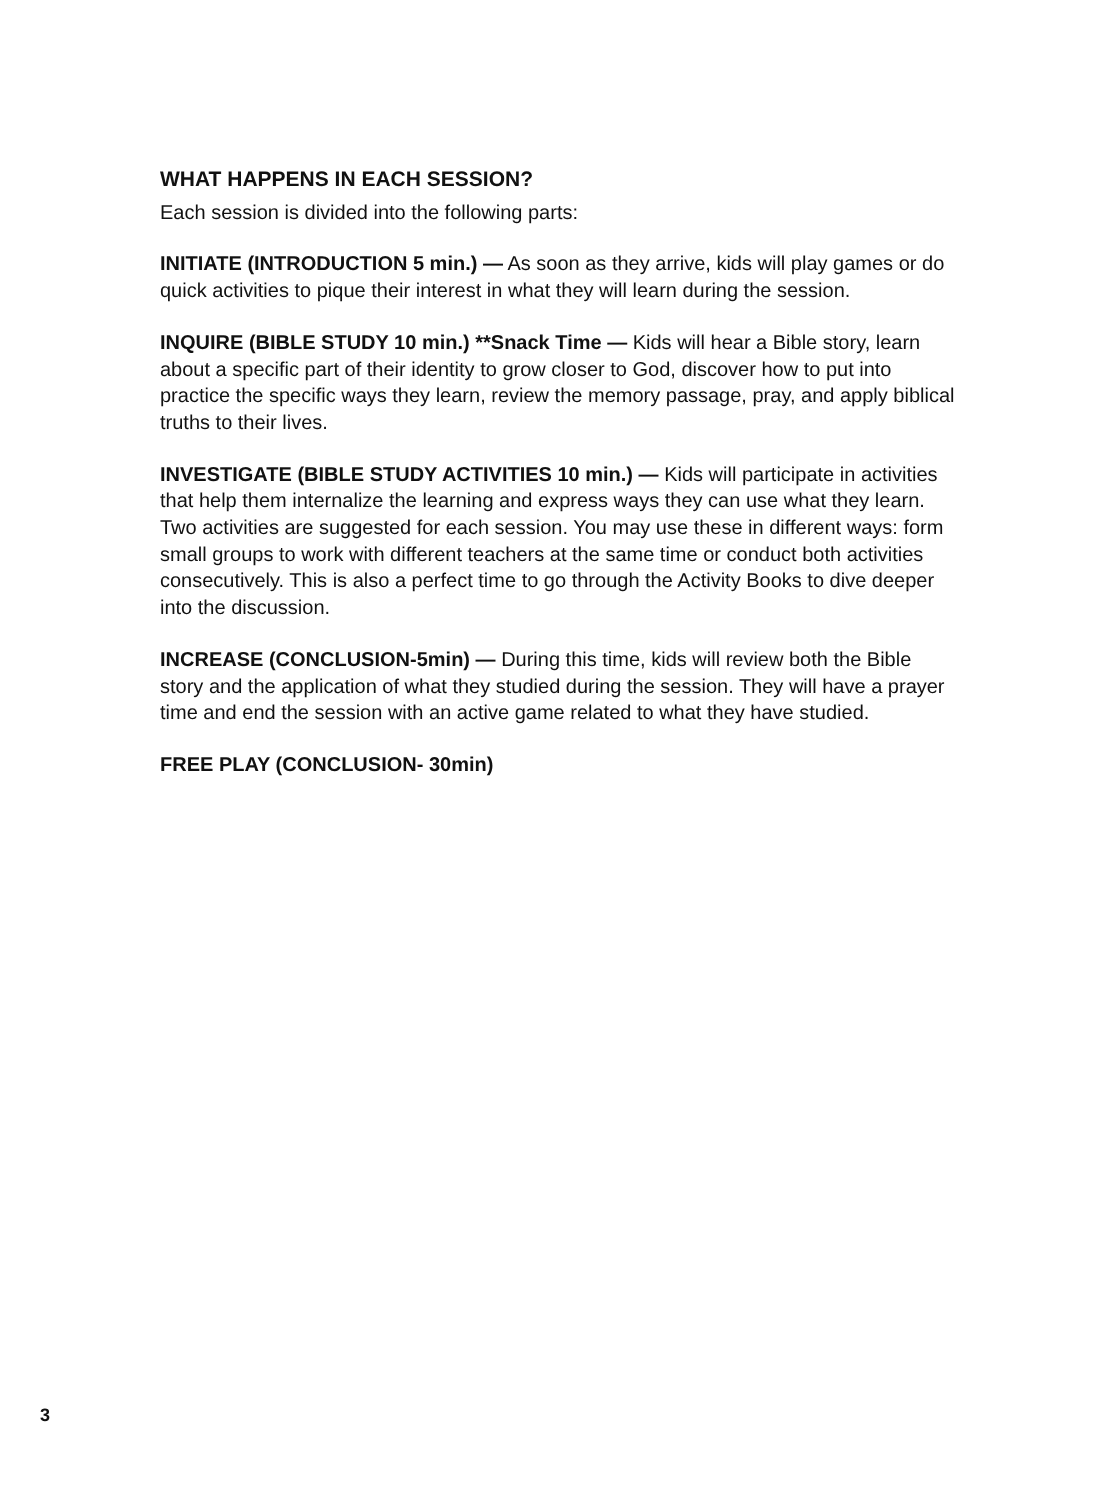WHAT HAPPENS IN EACH SESSION?
Each session is divided into the following parts:
INITIATE (INTRODUCTION 5 min.) — As soon as they arrive, kids will play games or do quick activities to pique their interest in what they will learn during the session.
INQUIRE (BIBLE STUDY 10 min.) **Snack Time — Kids will hear a Bible story, learn about a specific part of their identity to grow closer to God, discover how to put into practice the specific ways they learn, review the memory passage, pray, and apply biblical truths to their lives.
INVESTIGATE (BIBLE STUDY ACTIVITIES 10 min.) — Kids will participate in activities that help them internalize the learning and express ways they can use what they learn. Two activities are suggested for each session. You may use these in different ways: form small groups to work with different teachers at the same time or conduct both activities consecutively. This is also a perfect time to go through the Activity Books to dive deeper into the discussion.
INCREASE (CONCLUSION-5min) — During this time, kids will review both the Bible story and the application of what they studied during the session. They will have a prayer time and end the session with an active game related to what they have studied.
FREE PLAY (CONCLUSION- 30min)
3